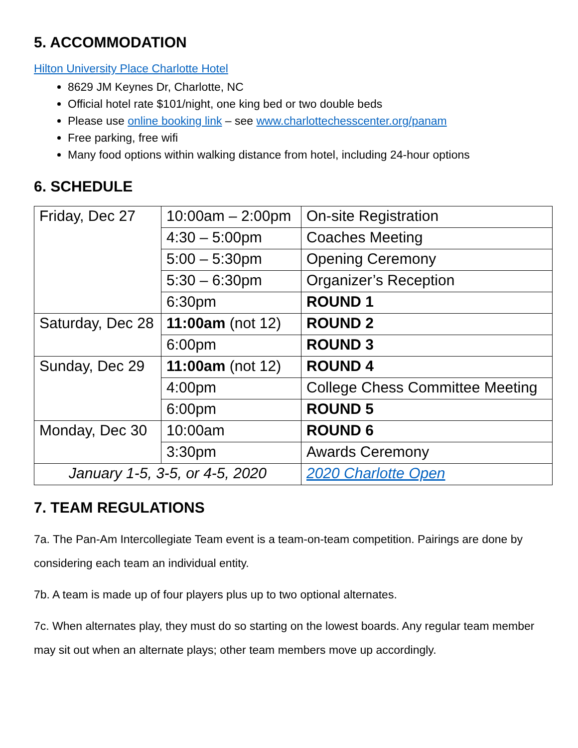5. ACCOMMODATION
Hilton University Place Charlotte Hotel
8629 JM Keynes Dr, Charlotte, NC
Official hotel rate $101/night, one king bed or two double beds
Please use online booking link – see www.charlottechesscenter.org/panam
Free parking, free wifi
Many food options within walking distance from hotel, including 24-hour options
6. SCHEDULE
| Friday, Dec 27 | 10:00am – 2:00pm | On-site Registration |
| | 4:30 – 5:00pm | Coaches Meeting |
| | 5:00 – 5:30pm | Opening Ceremony |
| | 5:30 – 6:30pm | Organizer’s Reception |
| | 6:30pm | ROUND 1 |
| Saturday, Dec 28 | 11:00am (not 12) | ROUND 2 |
| | 6:00pm | ROUND 3 |
| Sunday, Dec 29 | 11:00am (not 12) | ROUND 4 |
| | 4:00pm | College Chess Committee Meeting |
| | 6:00pm | ROUND 5 |
| Monday, Dec 30 | 10:00am | ROUND 6 |
| | 3:30pm | Awards Ceremony |
| January 1-5, 3-5, or 4-5, 2020 | | 2020 Charlotte Open |
7. TEAM REGULATIONS
7a. The Pan-Am Intercollegiate Team event is a team-on-team competition. Pairings are done by considering each team an individual entity.
7b. A team is made up of four players plus up to two optional alternates.
7c. When alternates play, they must do so starting on the lowest boards. Any regular team member may sit out when an alternate plays; other team members move up accordingly.